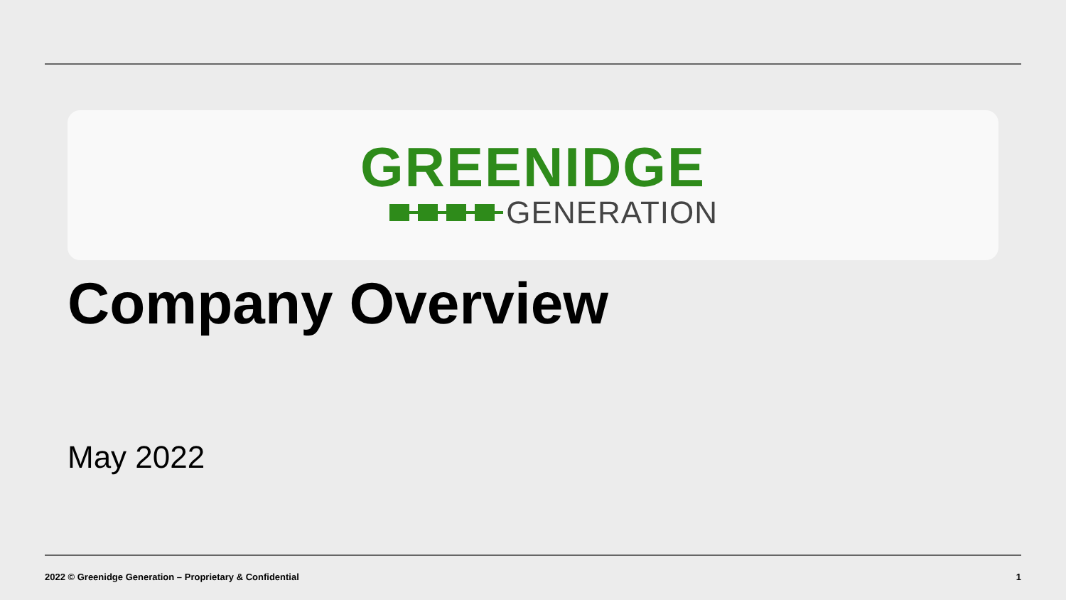GREENIDGE
GENERATION
Company Overview
May 2022
2022 © Greenidge Generation – Proprietary & Confidential 1